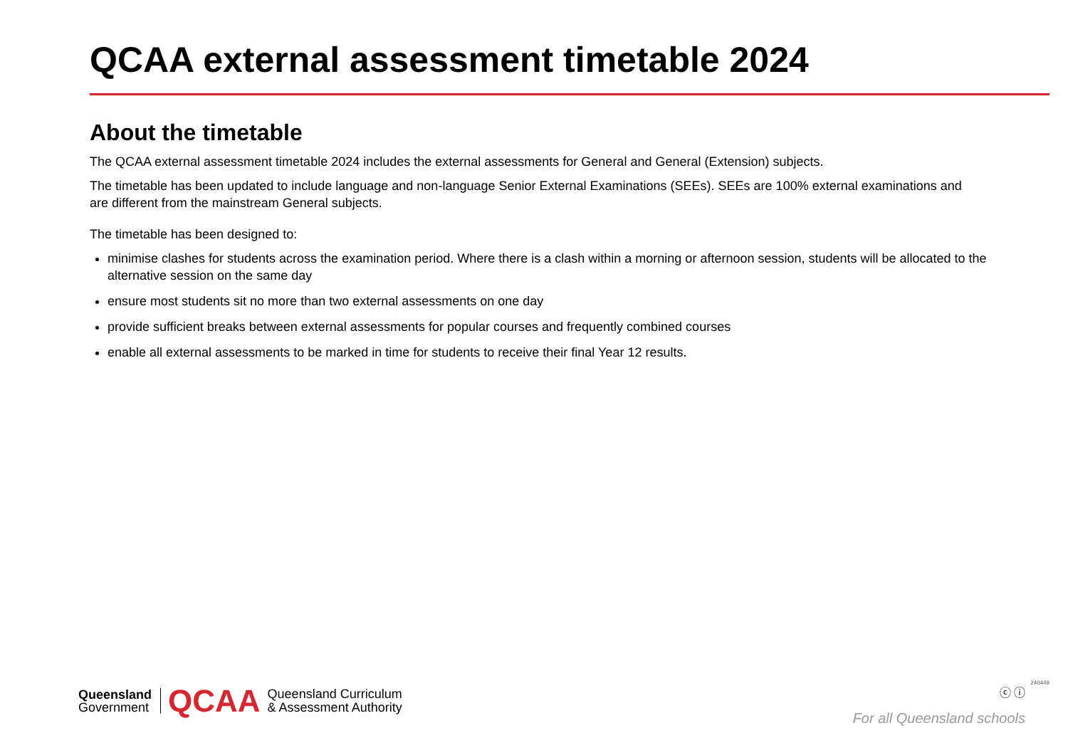QCAA external assessment timetable 2024
About the timetable
The QCAA external assessment timetable 2024 includes the external assessments for General and General (Extension) subjects.
The timetable has been updated to include language and non-language Senior External Examinations (SEEs). SEEs are 100% external examinations and are different from the mainstream General subjects.
The timetable has been designed to:
minimise clashes for students across the examination period. Where there is a clash within a morning or afternoon session, students will be allocated to the alternative session on the same day
ensure most students sit no more than two external assessments on one day
provide sufficient breaks between external assessments for popular courses and frequently combined courses
enable all external assessments to be marked in time for students to receive their final Year 12 results.
Queensland
Government
QCAA
Queensland Curriculum
& Assessment Authority
ⓒ ⓘ
For all Queensland schools
240449